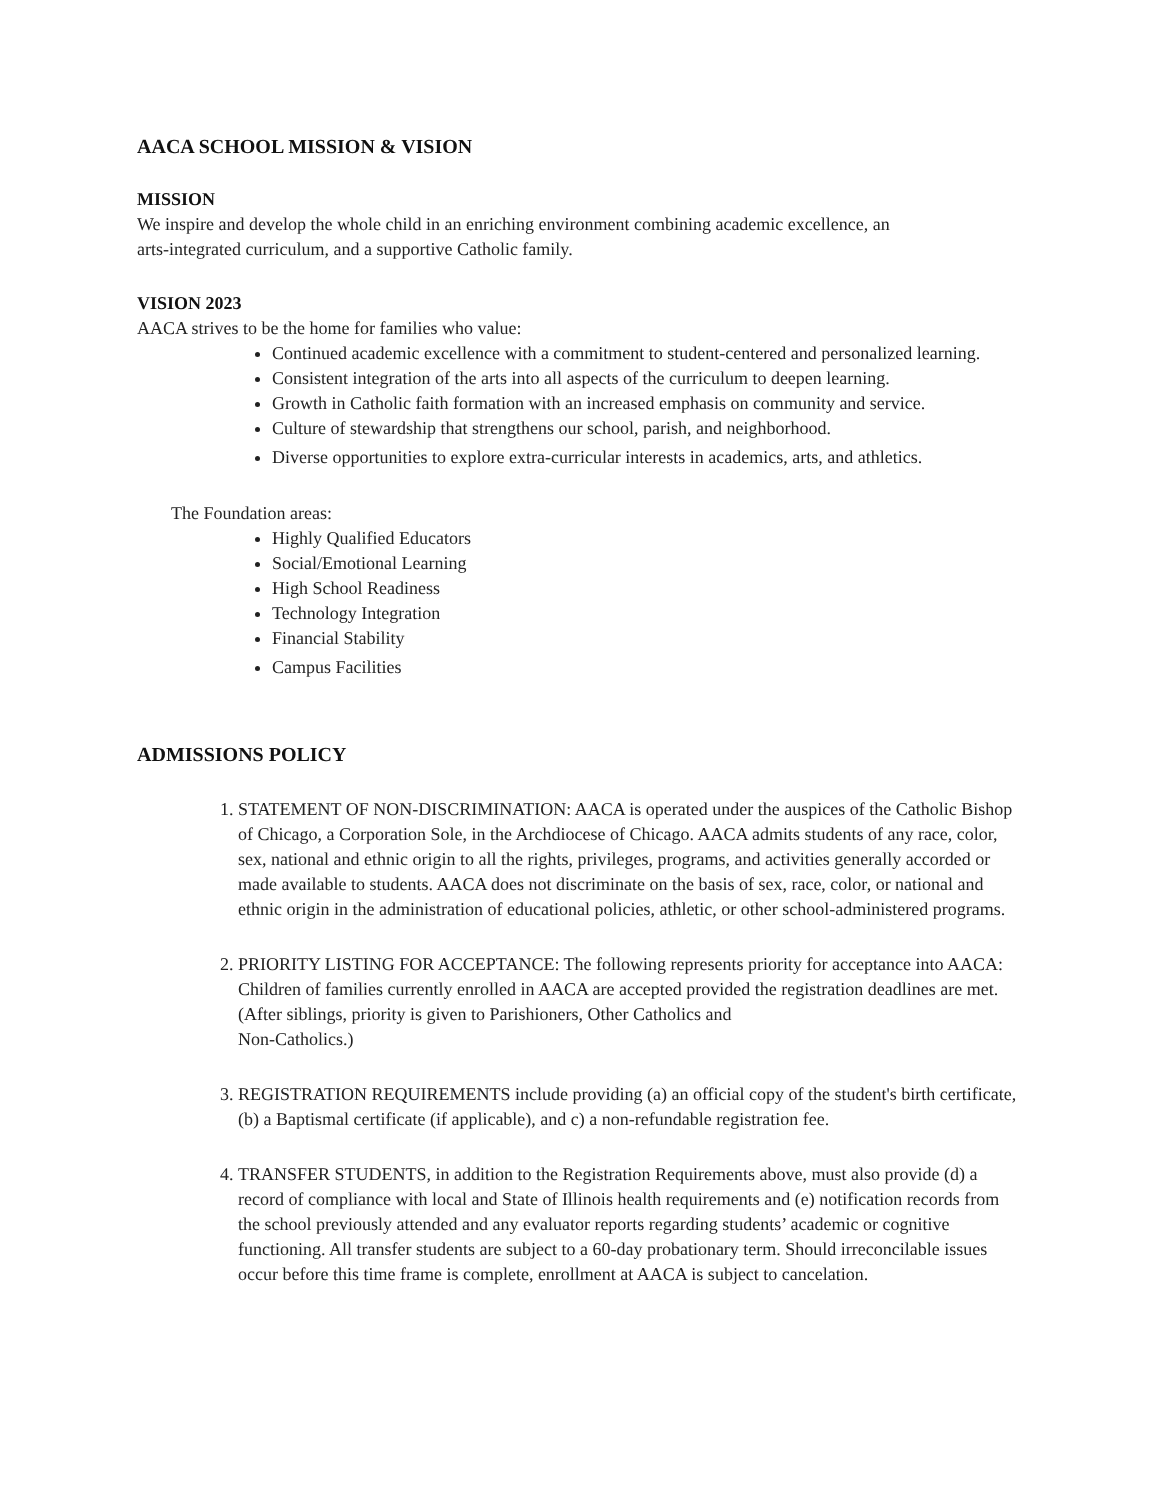AACA SCHOOL MISSION & VISION
MISSION
We inspire and develop the whole child in an enriching environment combining academic excellence, an
arts-integrated curriculum, and a supportive Catholic family.
VISION 2023
AACA strives to be the home for families who value:
Continued academic excellence with a commitment to student-centered and personalized learning.
Consistent integration of the arts into all aspects of the curriculum to deepen learning.
Growth in Catholic faith formation with an increased emphasis on community and service.
Culture of stewardship that strengthens our school, parish, and neighborhood.
Diverse opportunities to explore extra-curricular interests in academics, arts, and athletics.
The Foundation areas:
Highly Qualified Educators
Social/Emotional Learning
High School Readiness
Technology Integration
Financial Stability
Campus Facilities
ADMISSIONS POLICY
1. STATEMENT OF NON-DISCRIMINATION: AACA is operated under the auspices of the Catholic Bishop of Chicago, a Corporation Sole, in the Archdiocese of Chicago. AACA admits students of any race, color, sex, national and ethnic origin to all the rights, privileges, programs, and activities generally accorded or made available to students. AACA does not discriminate on the basis of sex, race, color, or national and ethnic origin in the administration of educational policies, athletic, or other school-administered programs.
2. PRIORITY LISTING FOR ACCEPTANCE: The following represents priority for acceptance into AACA: Children of families currently enrolled in AACA are accepted provided the registration deadlines are met. (After siblings, priority is given to Parishioners, Other Catholics and
Non-Catholics.)
3. REGISTRATION REQUIREMENTS include providing (a) an official copy of the student's birth certificate, (b) a Baptismal certificate (if applicable), and c) a non-refundable registration fee.
4. TRANSFER STUDENTS, in addition to the Registration Requirements above, must also provide (d) a record of compliance with local and State of Illinois health requirements and (e) notification records from the school previously attended and any evaluator reports regarding students’ academic or cognitive functioning. All transfer students are subject to a 60-day probationary term. Should irreconcilable issues occur before this time frame is complete, enrollment at AACA is subject to cancelation.